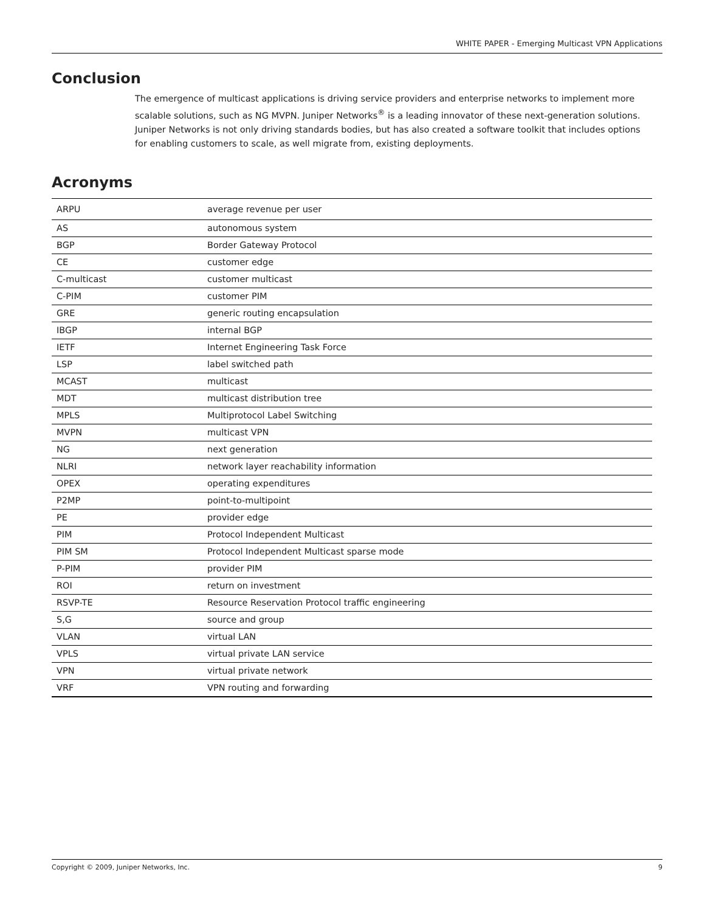WHITE PAPER - Emerging Multicast VPN Applications
Conclusion
The emergence of multicast applications is driving service providers and enterprise networks to implement more scalable solutions, such as NG MVPN. Juniper Networks<sup>®</sup> is a leading innovator of these next-generation solutions. Juniper Networks is not only driving standards bodies, but has also created a software toolkit that includes options for enabling customers to scale, as well migrate from, existing deployments.
Acronyms
| ARPU | average revenue per user |
| AS | autonomous system |
| BGP | Border Gateway Protocol |
| CE | customer edge |
| C-multicast | customer multicast |
| C-PIM | customer PIM |
| GRE | generic routing encapsulation |
| IBGP | internal BGP |
| IETF | Internet Engineering Task Force |
| LSP | label switched path |
| MCAST | multicast |
| MDT | multicast distribution tree |
| MPLS | Multiprotocol Label Switching |
| MVPN | multicast VPN |
| NG | next generation |
| NLRI | network layer reachability information |
| OPEX | operating expenditures |
| P2MP | point-to-multipoint |
| PE | provider edge |
| PIM | Protocol Independent Multicast |
| PIM SM | Protocol Independent Multicast sparse mode |
| P-PIM | provider PIM |
| ROI | return on investment |
| RSVP-TE | Resource Reservation Protocol traffic engineering |
| S,G | source and group |
| VLAN | virtual LAN |
| VPLS | virtual private LAN service |
| VPN | virtual private network |
| VRF | VPN routing and forwarding |
Copyright © 2009, Juniper Networks, Inc. 9